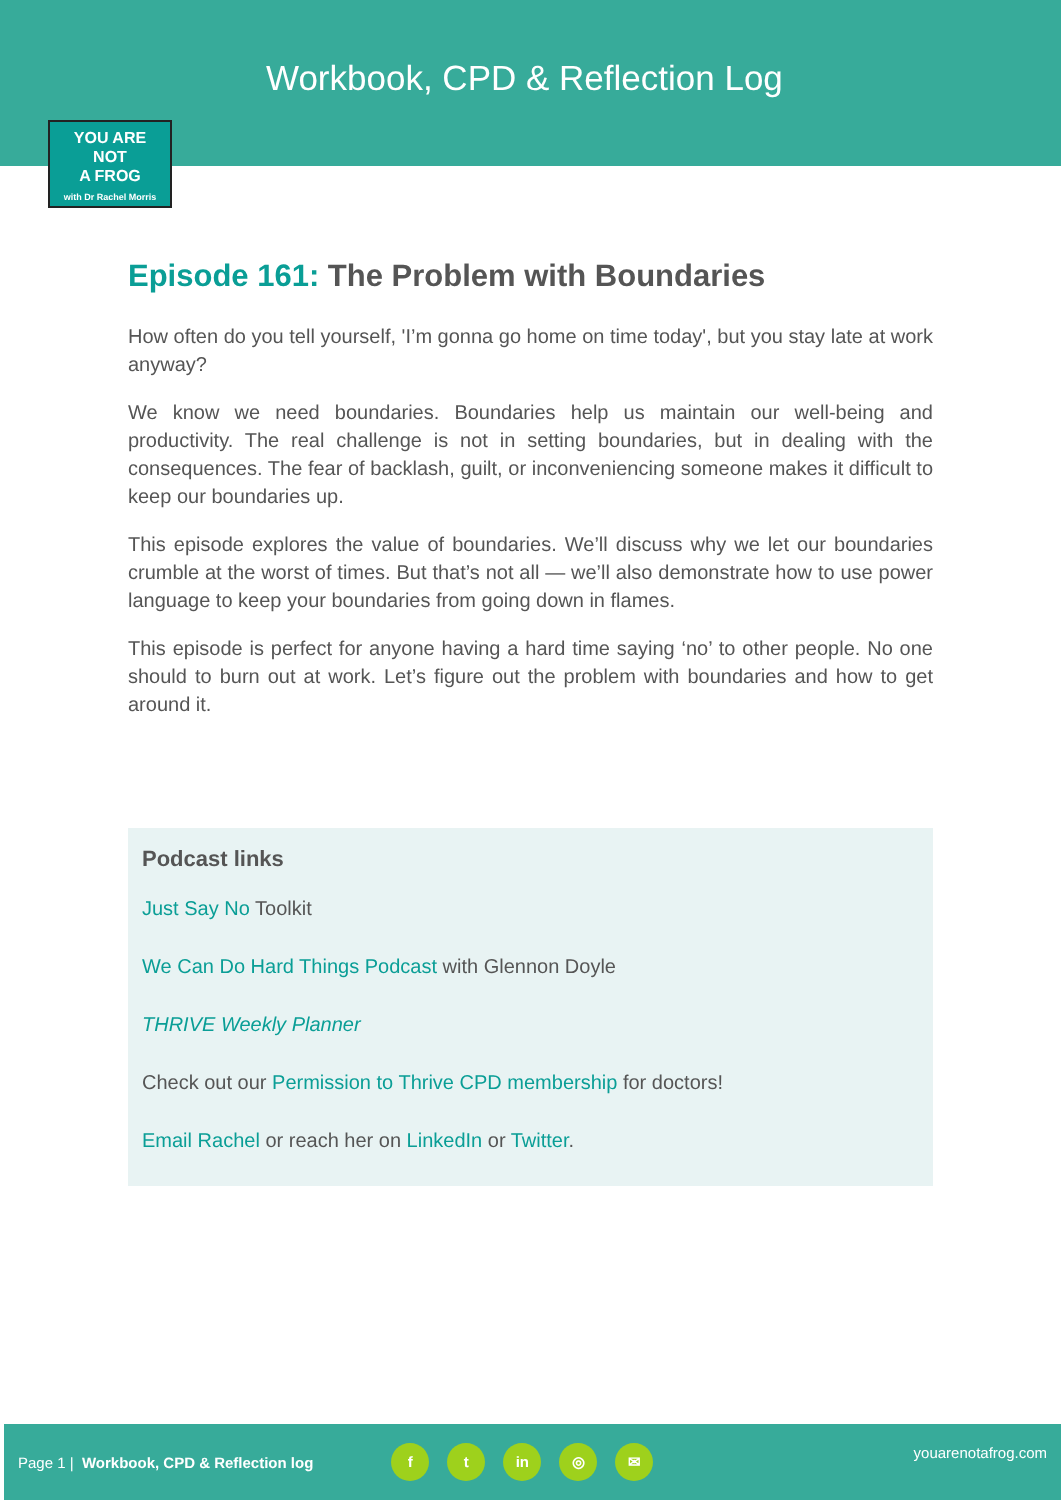Workbook, CPD & Reflection Log
YOU ARE
NOT
A FROG
with Dr Rachel Morris
Episode 161: The Problem with Boundaries
How often do you tell yourself, 'I’m gonna go home on time today', but you stay late at work anyway?
We know we need boundaries. Boundaries help us maintain our well-being and productivity. The real challenge is not in setting boundaries, but in dealing with the consequences. The fear of backlash, guilt, or inconveniencing someone makes it difficult to keep our boundaries up.
This episode explores the value of boundaries. We’ll discuss why we let our boundaries crumble at the worst of times. But that’s not all — we’ll also demonstrate how to use power language to keep your boundaries from going down in flames.
This episode is perfect for anyone having a hard time saying ‘no’ to other people. No one should to burn out at work. Let’s figure out the problem with boundaries and how to get around it.
Podcast links
Just Say No Toolkit
We Can Do Hard Things Podcast with Glennon Doyle
THRIVE Weekly Planner
Check out our Permission to Thrive CPD membership for doctors!
Email Rachel or reach her on LinkedIn or Twitter.
Page 1 | Workbook, CPD & Reflection log f t in ◎ ✉ youarenotafrog.com